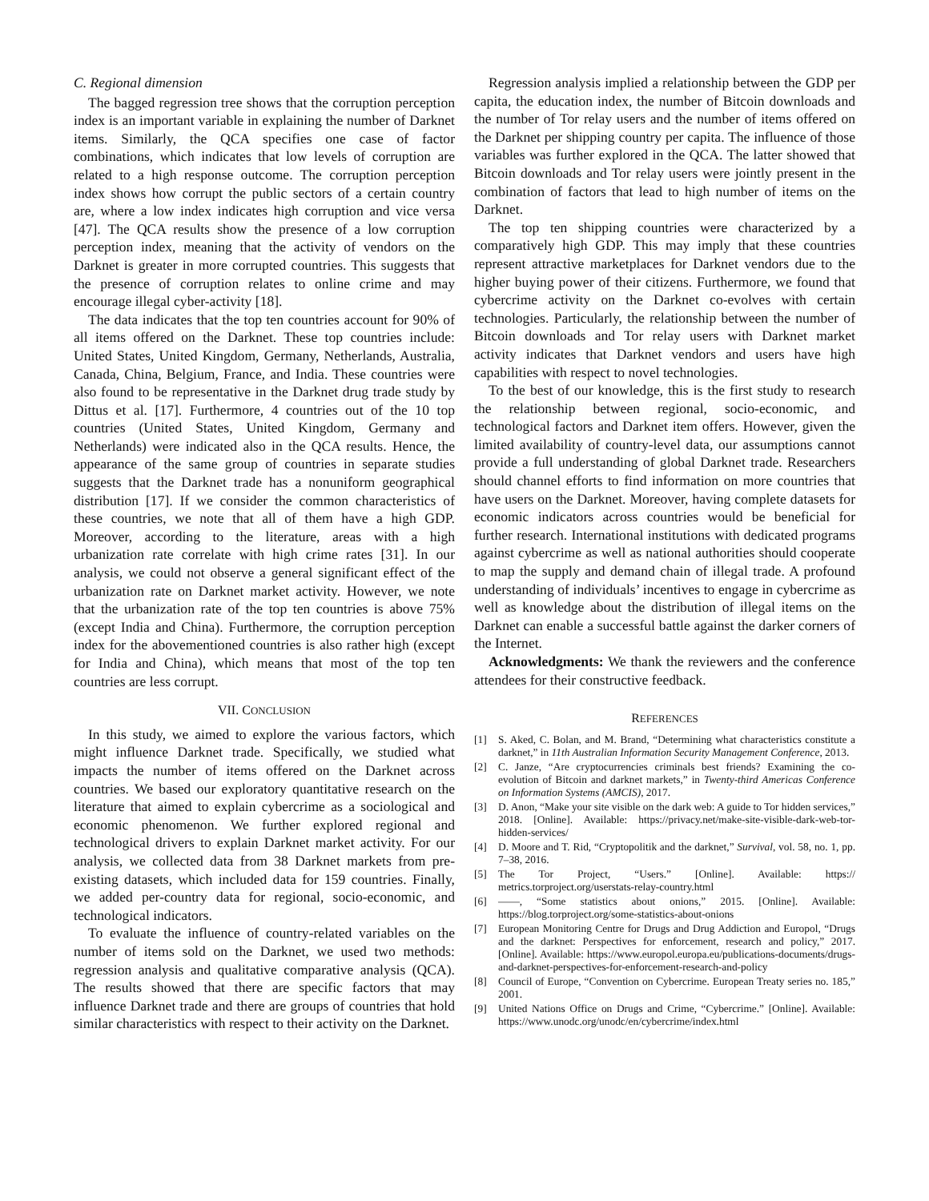C. Regional dimension
The bagged regression tree shows that the corruption perception index is an important variable in explaining the number of Darknet items. Similarly, the QCA specifies one case of factor combinations, which indicates that low levels of corruption are related to a high response outcome. The corruption perception index shows how corrupt the public sectors of a certain country are, where a low index indicates high corruption and vice versa [47]. The QCA results show the presence of a low corruption perception index, meaning that the activity of vendors on the Darknet is greater in more corrupted countries. This suggests that the presence of corruption relates to online crime and may encourage illegal cyber-activity [18].
The data indicates that the top ten countries account for 90% of all items offered on the Darknet. These top countries include: United States, United Kingdom, Germany, Netherlands, Australia, Canada, China, Belgium, France, and India. These countries were also found to be representative in the Darknet drug trade study by Dittus et al. [17]. Furthermore, 4 countries out of the 10 top countries (United States, United Kingdom, Germany and Netherlands) were indicated also in the QCA results. Hence, the appearance of the same group of countries in separate studies suggests that the Darknet trade has a nonuniform geographical distribution [17]. If we consider the common characteristics of these countries, we note that all of them have a high GDP. Moreover, according to the literature, areas with a high urbanization rate correlate with high crime rates [31]. In our analysis, we could not observe a general significant effect of the urbanization rate on Darknet market activity. However, we note that the urbanization rate of the top ten countries is above 75% (except India and China). Furthermore, the corruption perception index for the abovementioned countries is also rather high (except for India and China), which means that most of the top ten countries are less corrupt.
VII. CONCLUSION
In this study, we aimed to explore the various factors, which might influence Darknet trade. Specifically, we studied what impacts the number of items offered on the Darknet across countries. We based our exploratory quantitative research on the literature that aimed to explain cybercrime as a sociological and economic phenomenon. We further explored regional and technological drivers to explain Darknet market activity. For our analysis, we collected data from 38 Darknet markets from pre-existing datasets, which included data for 159 countries. Finally, we added per-country data for regional, socio-economic, and technological indicators.
To evaluate the influence of country-related variables on the number of items sold on the Darknet, we used two methods: regression analysis and qualitative comparative analysis (QCA). The results showed that there are specific factors that may influence Darknet trade and there are groups of countries that hold similar characteristics with respect to their activity on the Darknet.
Regression analysis implied a relationship between the GDP per capita, the education index, the number of Bitcoin downloads and the number of Tor relay users and the number of items offered on the Darknet per shipping country per capita. The influence of those variables was further explored in the QCA. The latter showed that Bitcoin downloads and Tor relay users were jointly present in the combination of factors that lead to high number of items on the Darknet.
The top ten shipping countries were characterized by a comparatively high GDP. This may imply that these countries represent attractive marketplaces for Darknet vendors due to the higher buying power of their citizens. Furthermore, we found that cybercrime activity on the Darknet co-evolves with certain technologies. Particularly, the relationship between the number of Bitcoin downloads and Tor relay users with Darknet market activity indicates that Darknet vendors and users have high capabilities with respect to novel technologies.
To the best of our knowledge, this is the first study to research the relationship between regional, socio-economic, and technological factors and Darknet item offers. However, given the limited availability of country-level data, our assumptions cannot provide a full understanding of global Darknet trade. Researchers should channel efforts to find information on more countries that have users on the Darknet. Moreover, having complete datasets for economic indicators across countries would be beneficial for further research. International institutions with dedicated programs against cybercrime as well as national authorities should cooperate to map the supply and demand chain of illegal trade. A profound understanding of individuals’ incentives to engage in cybercrime as well as knowledge about the distribution of illegal items on the Darknet can enable a successful battle against the darker corners of the Internet.
Acknowledgments: We thank the reviewers and the conference attendees for their constructive feedback.
REFERENCES
[1] S. Aked, C. Bolan, and M. Brand, “Determining what characteristics constitute a darknet,” in 11th Australian Information Security Management Conference, 2013.
[2] C. Janze, “Are cryptocurrencies criminals best friends? Examining the co-evolution of Bitcoin and darknet markets,” in Twenty-third Americas Conference on Information Systems (AMCIS), 2017.
[3] D. Anon, “Make your site visible on the dark web: A guide to Tor hidden services,” 2018. [Online]. Available: https://privacy.net/make-site-visible-dark-web-tor-hidden-services/
[4] D. Moore and T. Rid, “Cryptopolitik and the darknet,” Survival, vol. 58, no. 1, pp. 7–38, 2016.
[5] The Tor Project, “Users.” [Online]. Available: https:// metrics.torproject.org/userstats-relay-country.html
[6] ——, “Some statistics about onions,” 2015. [Online]. Available: https://blog.torproject.org/some-statistics-about-onions
[7] European Monitoring Centre for Drugs and Drug Addiction and Europol, “Drugs and the darknet: Perspectives for enforcement, research and policy,” 2017. [Online]. Available: https://www.europol.europa.eu/publications-documents/drugs-and-darknet-perspectives-for-enforcement-research-and-policy
[8] Council of Europe, “Convention on Cybercrime. European Treaty series no. 185,” 2001.
[9] United Nations Office on Drugs and Crime, “Cybercrime.” [Online]. Available: https://www.unodc.org/unodc/en/cybercrime/index.html